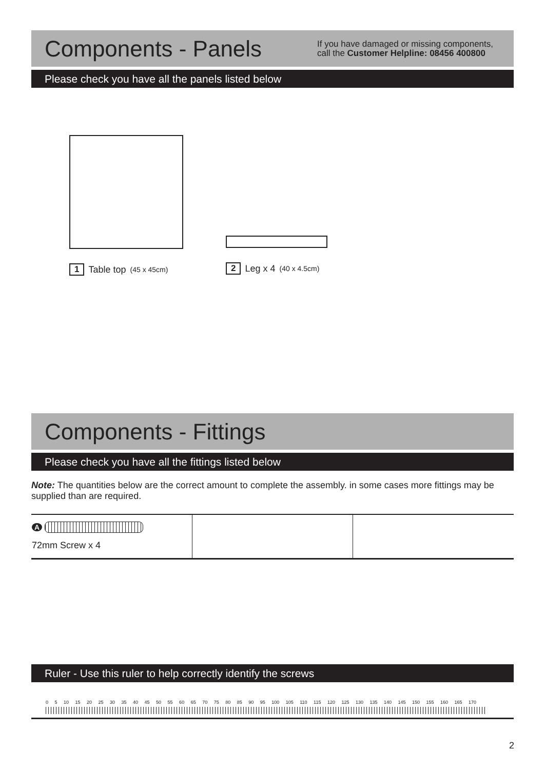Components - Panels
If you have damaged or missing components,
call the Customer Helpline: 08456 400800
Please check you have all the panels listed below
1 Table top (45 x 45cm)
2 Leg x 4 (40 x 4.5cm)
Components - Fittings
Please check you have all the fittings listed below
Note: The quantities below are the correct amount to complete the assembly. in some cases more fittings may be supplied than are required.
| A 72mm Screw x 4 | | |
Ruler - Use this ruler to help correctly identify the screws
0 5 10 15 20 25 30 35 40 45 50 55 60 65 70 75 80 85 90 95 100 105 110 115 120 125 130 135 140 145 150 155 160 165 170
2